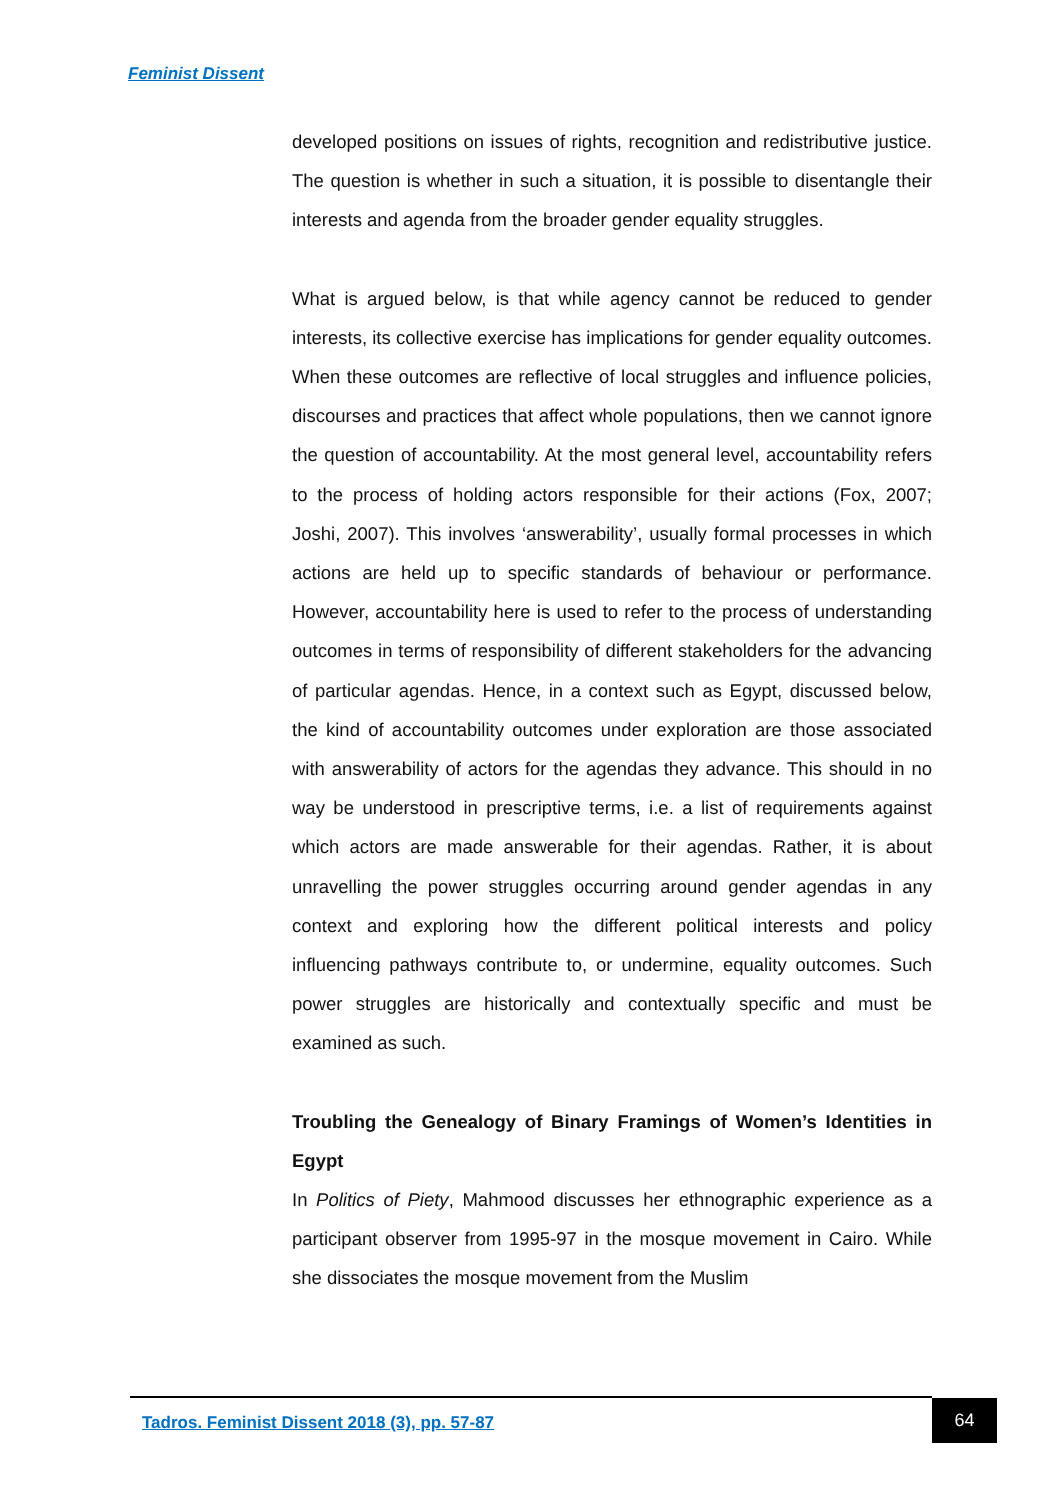Feminist Dissent
developed positions on issues of rights, recognition and redistributive justice. The question is whether in such a situation, it is possible to disentangle their interests and agenda from the broader gender equality struggles.
What is argued below, is that while agency cannot be reduced to gender interests, its collective exercise has implications for gender equality outcomes. When these outcomes are reflective of local struggles and influence policies, discourses and practices that affect whole populations, then we cannot ignore the question of accountability. At the most general level, accountability refers to the process of holding actors responsible for their actions (Fox, 2007; Joshi, 2007). This involves ‘answerability’, usually formal processes in which actions are held up to specific standards of behaviour or performance. However, accountability here is used to refer to the process of understanding outcomes in terms of responsibility of different stakeholders for the advancing of particular agendas. Hence, in a context such as Egypt, discussed below, the kind of accountability outcomes under exploration are those associated with answerability of actors for the agendas they advance. This should in no way be understood in prescriptive terms, i.e. a list of requirements against which actors are made answerable for their agendas. Rather, it is about unravelling the power struggles occurring around gender agendas in any context and exploring how the different political interests and policy influencing pathways contribute to, or undermine, equality outcomes. Such power struggles are historically and contextually specific and must be examined as such.
Troubling the Genealogy of Binary Framings of Women’s Identities in Egypt
In Politics of Piety, Mahmood discusses her ethnographic experience as a participant observer from 1995-97 in the mosque movement in Cairo. While she dissociates the mosque movement from the Muslim
Tadros. Feminist Dissent 2018 (3), pp. 57-87
64